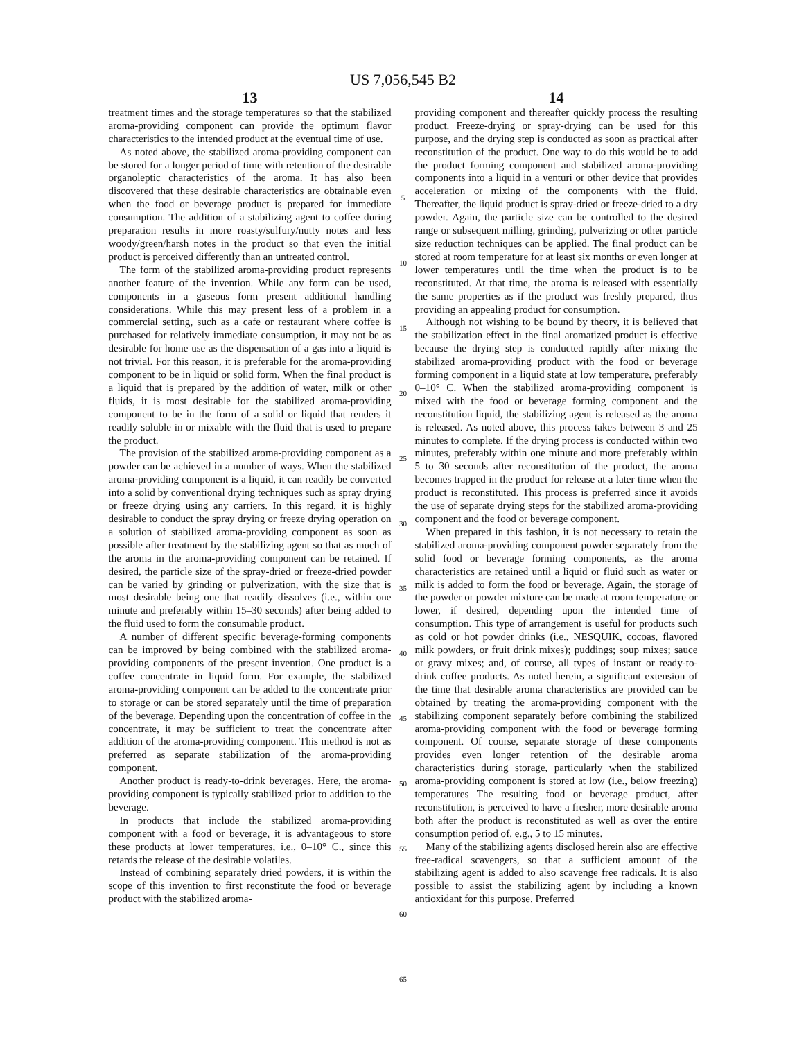US 7,056,545 B2
13
treatment times and the storage temperatures so that the stabilized aroma-providing component can provide the optimum flavor characteristics to the intended product at the eventual time of use.
As noted above, the stabilized aroma-providing component can be stored for a longer period of time with retention of the desirable organoleptic characteristics of the aroma. It has also been discovered that these desirable characteristics are obtainable even when the food or beverage product is prepared for immediate consumption. The addition of a stabilizing agent to coffee during preparation results in more roasty/sulfury/nutty notes and less woody/green/harsh notes in the product so that even the initial product is perceived differently than an untreated control.
The form of the stabilized aroma-providing product represents another feature of the invention. While any form can be used, components in a gaseous form present additional handling considerations. While this may present less of a problem in a commercial setting, such as a cafe or restaurant where coffee is purchased for relatively immediate consumption, it may not be as desirable for home use as the dispensation of a gas into a liquid is not trivial. For this reason, it is preferable for the aroma-providing component to be in liquid or solid form. When the final product is a liquid that is prepared by the addition of water, milk or other fluids, it is most desirable for the stabilized aroma-providing component to be in the form of a solid or liquid that renders it readily soluble in or mixable with the fluid that is used to prepare the product.
The provision of the stabilized aroma-providing component as a powder can be achieved in a number of ways. When the stabilized aroma-providing component is a liquid, it can readily be converted into a solid by conventional drying techniques such as spray drying or freeze drying using any carriers. In this regard, it is highly desirable to conduct the spray drying or freeze drying operation on a solution of stabilized aroma-providing component as soon as possible after treatment by the stabilizing agent so that as much of the aroma in the aroma-providing component can be retained. If desired, the particle size of the spray-dried or freeze-dried powder can be varied by grinding or pulverization, with the size that is most desirable being one that readily dissolves (i.e., within one minute and preferably within 15–30 seconds) after being added to the fluid used to form the consumable product.
A number of different specific beverage-forming components can be improved by being combined with the stabilized aroma-providing components of the present invention. One product is a coffee concentrate in liquid form. For example, the stabilized aroma-providing component can be added to the concentrate prior to storage or can be stored separately until the time of preparation of the beverage. Depending upon the concentration of coffee in the concentrate, it may be sufficient to treat the concentrate after addition of the aroma-providing component. This method is not as preferred as separate stabilization of the aroma-providing component.
Another product is ready-to-drink beverages. Here, the aroma-providing component is typically stabilized prior to addition to the beverage.
In products that include the stabilized aroma-providing component with a food or beverage, it is advantageous to store these products at lower temperatures, i.e., 0–10° C., since this retards the release of the desirable volatiles.
Instead of combining separately dried powders, it is within the scope of this invention to first reconstitute the food or beverage product with the stabilized aroma-
5
10
15
20
25
30
35
40
45
50
55
60
65
14
providing component and thereafter quickly process the resulting product. Freeze-drying or spray-drying can be used for this purpose, and the drying step is conducted as soon as practical after reconstitution of the product. One way to do this would be to add the product forming component and stabilized aroma-providing components into a liquid in a venturi or other device that provides acceleration or mixing of the components with the fluid. Thereafter, the liquid product is spray-dried or freeze-dried to a dry powder. Again, the particle size can be controlled to the desired range or subsequent milling, grinding, pulverizing or other particle size reduction techniques can be applied. The final product can be stored at room temperature for at least six months or even longer at lower temperatures until the time when the product is to be reconstituted. At that time, the aroma is released with essentially the same properties as if the product was freshly prepared, thus providing an appealing product for consumption.
Although not wishing to be bound by theory, it is believed that the stabilization effect in the final aromatized product is effective because the drying step is conducted rapidly after mixing the stabilized aroma-providing product with the food or beverage forming component in a liquid state at low temperature, preferably 0–10° C. When the stabilized aroma-providing component is mixed with the food or beverage forming component and the reconstitution liquid, the stabilizing agent is released as the aroma is released. As noted above, this process takes between 3 and 25 minutes to complete. If the drying process is conducted within two minutes, preferably within one minute and more preferably within 5 to 30 seconds after reconstitution of the product, the aroma becomes trapped in the product for release at a later time when the product is reconstituted. This process is preferred since it avoids the use of separate drying steps for the stabilized aroma-providing component and the food or beverage component.
When prepared in this fashion, it is not necessary to retain the stabilized aroma-providing component powder separately from the solid food or beverage forming components, as the aroma characteristics are retained until a liquid or fluid such as water or milk is added to form the food or beverage. Again, the storage of the powder or powder mixture can be made at room temperature or lower, if desired, depending upon the intended time of consumption. This type of arrangement is useful for products such as cold or hot powder drinks (i.e., NESQUIK, cocoas, flavored milk powders, or fruit drink mixes); puddings; soup mixes; sauce or gravy mixes; and, of course, all types of instant or ready-to-drink coffee products. As noted herein, a significant extension of the time that desirable aroma characteristics are provided can be obtained by treating the aroma-providing component with the stabilizing component separately before combining the stabilized aroma-providing component with the food or beverage forming component. Of course, separate storage of these components provides even longer retention of the desirable aroma characteristics during storage, particularly when the stabilized aroma-providing component is stored at low (i.e., below freezing) temperatures The resulting food or beverage product, after reconstitution, is perceived to have a fresher, more desirable aroma both after the product is reconstituted as well as over the entire consumption period of, e.g., 5 to 15 minutes.
Many of the stabilizing agents disclosed herein also are effective free-radical scavengers, so that a sufficient amount of the stabilizing agent is added to also scavenge free radicals. It is also possible to assist the stabilizing agent by including a known antioxidant for this purpose. Preferred